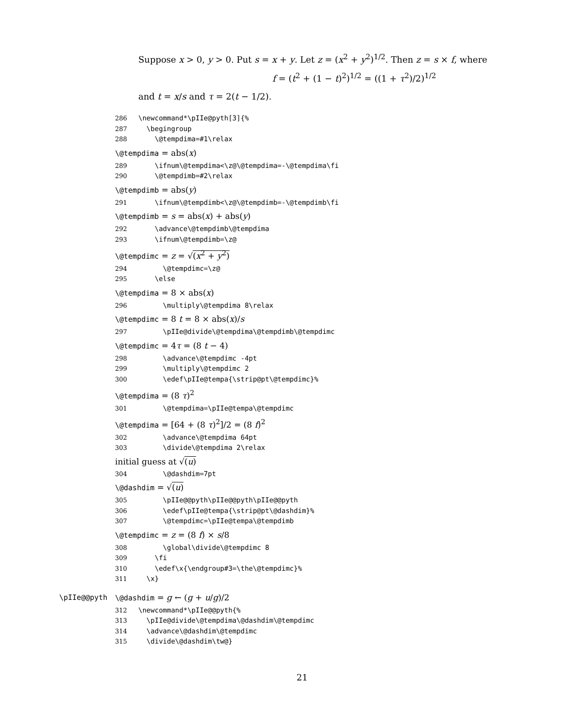Suppose x > 0, y > 0. Put s = x + y. Let z = (x<sup>2</sup> + y<sup>2</sup>)<sup>1/2</sup>. Then z = s × f, where
f = (t<sup>2</sup> + (1 − t)<sup>2</sup>)<sup>1/2</sup> = ((1 + τ<sup>2</sup>)/2)<sup>1/2</sup>
and t = x/s and τ = 2(t − 1/2).
286 \newcommand*\pIIe@pyth[3]{% 287 \begingroup 288 \@tempdima=#1\relax
\@tempdima = abs(x)
289 \ifnum\@tempdima<\z@\@tempdima=-\@tempdima\fi 290 \@tempdimb=#2\relax
\@tempdimb = abs(y)
291 \ifnum\@tempdimb<\z@\@tempdimb=-\@tempdimb\fi
\@tempdimb = s = abs(x) + abs(y)
292 \advance\@tempdimb\@tempdima 293 \ifnum\@tempdimb=\z@
\@tempdimc = z = √(x<sup>2</sup> + y<sup>2</sup>)
294 \@tempdimc=\z@ 295 \else
\@tempdima = 8 × abs(x)
296 \multiply\@tempdima 8\relax
\@tempdimc = 8 t = 8 × abs(x)/s
297 \pIIe@divide\@tempdima\@tempdimb\@tempdimc
\@tempdimc = 4τ = (8 t − 4)
298 \advance\@tempdimc -4pt 299 \multiply\@tempdimc 2 300 \edef\pIIe@tempa{\strip@pt\@tempdimc}%
\@tempdima = (8 τ)<sup>2</sup>
301 \@tempdima=\pIIe@tempa\@tempdimc
\@tempdima = [64 + (8 τ)<sup>2</sup>]/2 = (8 f)<sup>2</sup>
302 \advance\@tempdima 64pt 303 \divide\@tempdima 2\relax
initial guess at √(u)
304 \@dashdim=7pt
\@dashdim = √(u)
305 \pIIe@@pyth\pIIe@@pyth\pIIe@@pyth 306 \edef\pIIe@tempa{\strip@pt\@dashdim}% 307 \@tempdimc=\pIIe@tempa\@tempdimb
\@tempdimc = z = (8 f) × s/8
308 \global\divide\@tempdimc 8 309 \fi 310 \edef\x{\endgroup#3=\the\@tempdimc}% 311 \x}
\pIIe@@pyth \@dashdim = g ← (g + u/g)/2
312 \newcommand*\pIIe@@pyth{% 313 \pIIe@divide\@tempdima\@dashdim\@tempdimc 314 \advance\@dashdim\@tempdimc 315 \divide\@dashdim\tw@}
21